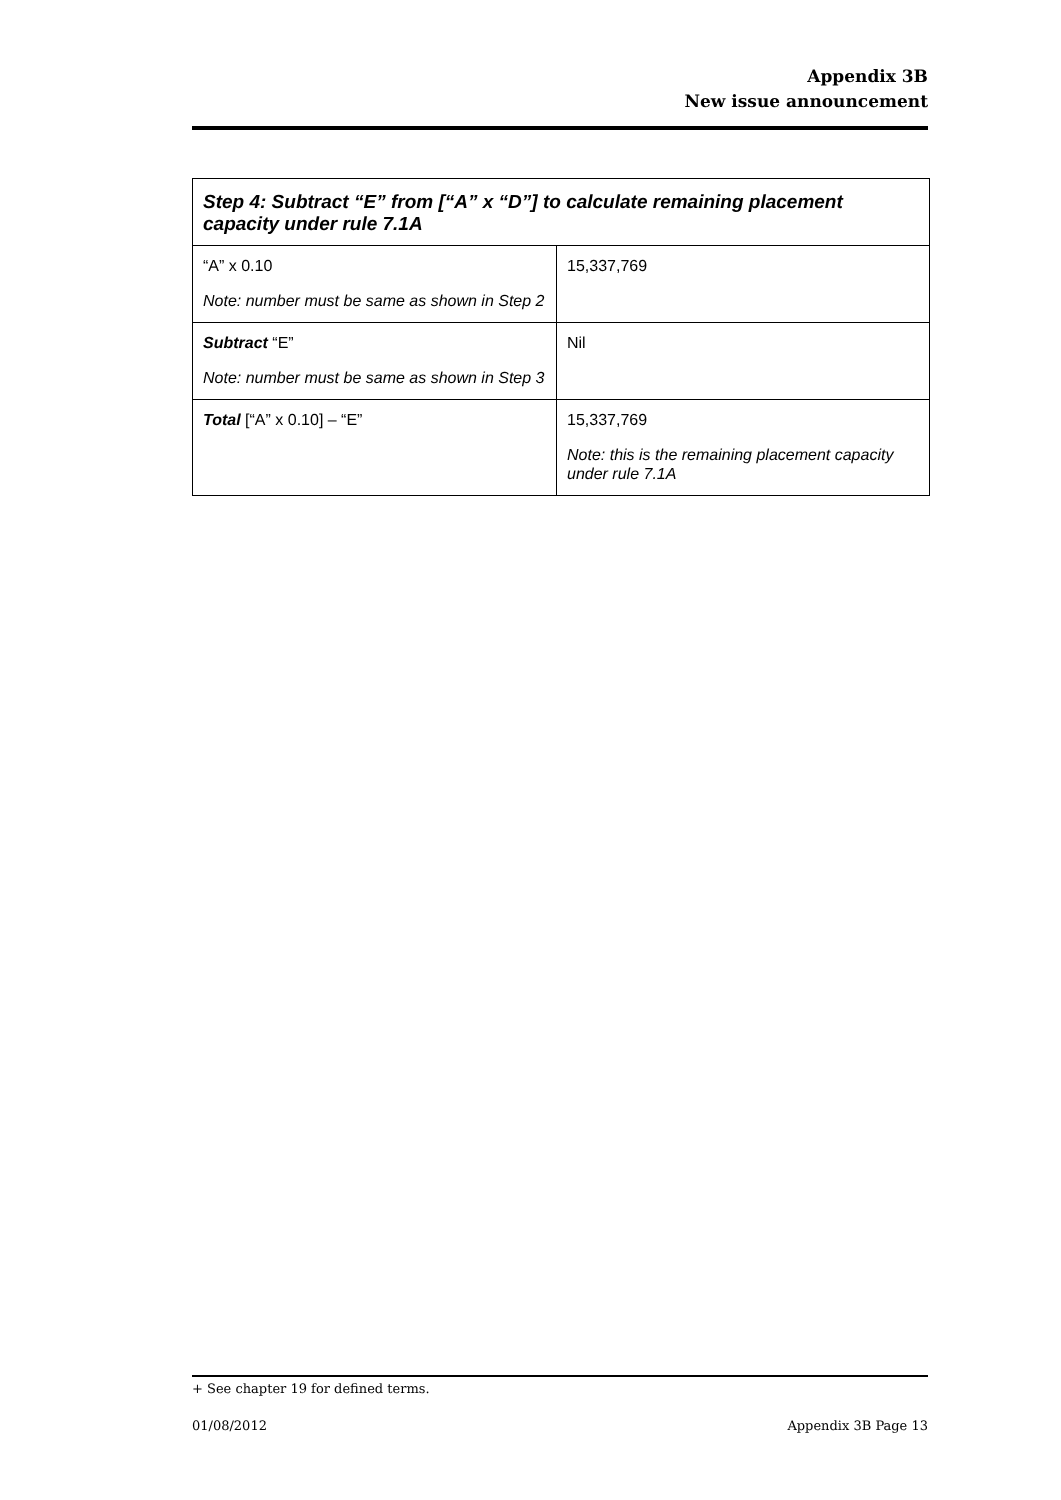Appendix 3B
New issue announcement
| Step 4: Subtract “E” from [“A” x “D”] to calculate remaining placement capacity under rule 7.1A | |
| --- | --- |
| “A” x 0.10 Note: number must be same as shown in Step 2 | 15,337,769 |
| Subtract “E” Note: number must be same as shown in Step 3 | Nil |
| Total [“A” x 0.10] – “E” | 15,337,769 Note: this is the remaining placement capacity under rule 7.1A |
+ See chapter 19 for defined terms.
01/08/2012 Appendix 3B Page 13